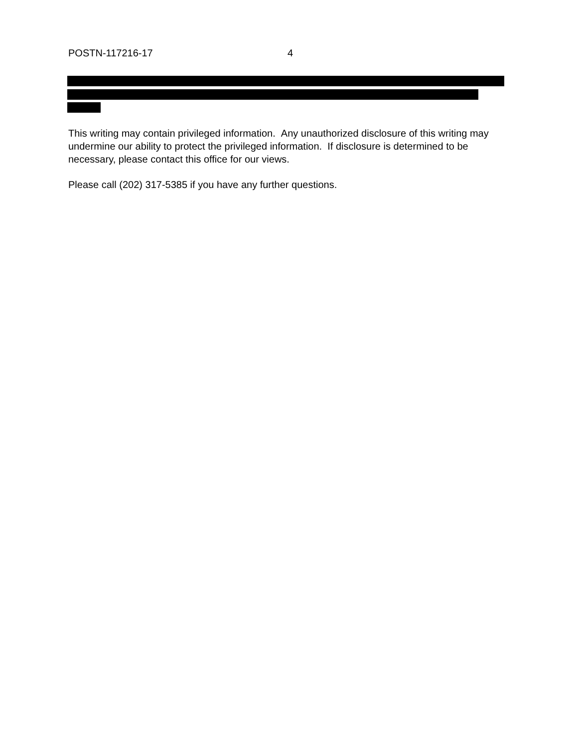POSTN-117216-17 4
This writing may contain privileged information. Any unauthorized disclosure of this writing may undermine our ability to protect the privileged information. If disclosure is determined to be necessary, please contact this office for our views.
Please call (202) 317-5385 if you have any further questions.